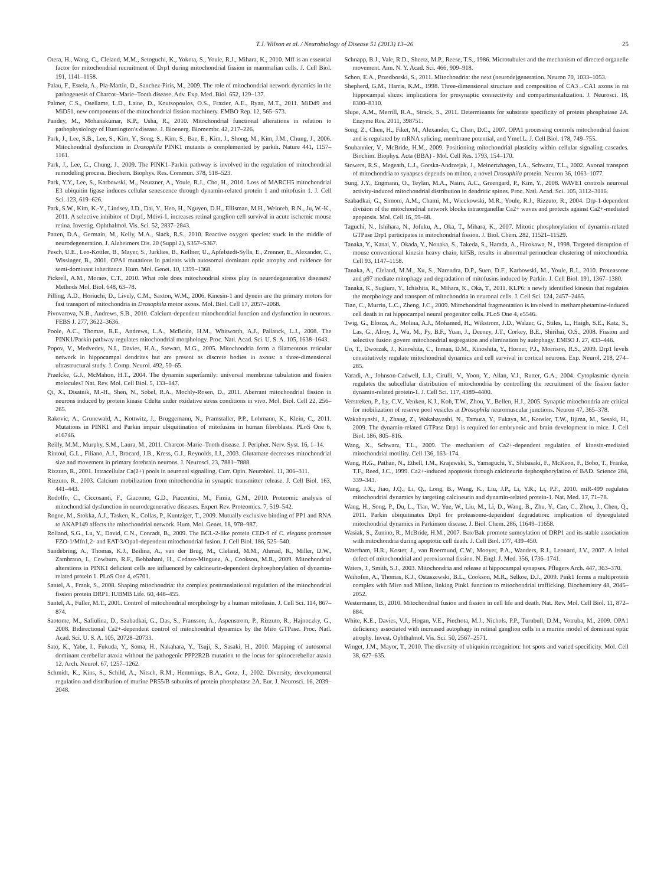T.J. Wilson et al. / Neurobiology of Disease 51 (2013) 13–26 25
Otera, H., Wang, C., Cleland, M.M., Setoguchi, K., Yokota, S., Youle, R.J., Mihara, K., 2010. Mff is an essential factor for mitochondrial recruitment of Drp1 during mitochondrial fission in mammalian cells. J. Cell Biol. 191, 1141–1158.
Palau, F., Estela, A., Pla-Martin, D., Sanchez-Piris, M., 2009. The role of mitochondrial network dynamics in the pathogenesis of Charcot–Marie–Tooth disease. Adv. Exp. Med. Biol. 652, 129–137.
Palmer, C.S., Osellame, L.D., Laine, D., Koutsopoulos, O.S., Frazier, A.E., Ryan, M.T., 2011. MiD49 and MiD51, new components of the mitochondrial fission machinery. EMBO Rep. 12, 565–573.
Pandey, M., Mohanakumar, K.P., Usha, R., 2010. Mitochondrial functional alterations in relation to pathophysiology of Huntington's disease. J. Bioenerg. Biomembr. 42, 217–226.
Park, J., Lee, S.B., Lee, S., Kim, Y., Song, S., Kim, S., Bae, E., Kim, J., Shong, M., Kim, J.M., Chung, J., 2006. Mitochondrial dysfunction in Drosophila PINK1 mutants is complemented by parkin. Nature 441, 1157–1161.
Park, J., Lee, G., Chung, J., 2009. The PINK1–Parkin pathway is involved in the regulation of mitochondrial remodeling process. Biochem. Biophys. Res. Commun. 378, 518–523.
Park, Y.Y., Lee, S., Karbowski, M., Neutzner, A., Youle, R.J., Cho, H., 2010. Loss of MARCH5 mitochondrial E3 ubiquitin ligase induces cellular senescence through dynamin-related protein 1 and mitofusin 1. J. Cell Sci. 123, 619–626.
Park, S.W., Kim, K.-Y., Lindsey, J.D., Dai, Y., Heo, H., Nguyen, D.H., Ellisman, M.H., Weinreb, R.N., Ju, W.-K., 2011. A selective inhibitor of Drp1, Mdivi-1, increases retinal ganglion cell survival in acute ischemic mouse retina. Investig. Ophthalmol. Vis. Sci. 52, 2837–2843.
Patten, D.A., Germain, M., Kelly, M.A., Slack, R.S., 2010. Reactive oxygen species: stuck in the middle of neurodegeneration. J. Alzheimers Dis. 20 (Suppl 2), S357–S367.
Pesch, U.E., Leo-Kottler, B., Mayer, S., Jurklies, B., Kellner, U., Apfelstedt-Sylla, E., Zrenner, E., Alexander, C., Wissinger, B., 2001. OPA1 mutations in patients with autosomal dominant optic atrophy and evidence for semi-dominant inheritance. Hum. Mol. Genet. 10, 1359–1368.
Pickrell, A.M., Moraes, C.T., 2010. What role does mitochondrial stress play in neurodegenerative diseases? Methods Mol. Biol. 648, 63–78.
Pilling, A.D., Horiuchi, D., Lively, C.M., Saxton, W.M., 2006. Kinesin-1 and dynein are the primary motors for fast transport of mitochondria in Drosophila motor axons. Mol. Biol. Cell 17, 2057–2068.
Pivovarova, N.B., Andrews, S.B., 2010. Calcium-dependent mitochondrial function and dysfunction in neurons. FEBS J. 277, 3622–3636.
Poole, A.C., Thomas, R.E., Andrews, L.A., McBride, H.M., Whitworth, A.J., Pallanck, L.J., 2008. The PINK1/Parkin pathway regulates mitochondrial morphology. Proc. Natl. Acad. Sci. U. S. A. 105, 1638–1643.
Popov, V., Medvedev, N.I., Davies, H.A., Stewart, M.G., 2005. Mitochondria form a filamentous reticular network in hippocampal dendrites but are present as discrete bodies in axons: a three-dimensional ultrastructural study. J. Comp. Neurol. 492, 50–65.
Praefcke, G.J., McMahon, H.T., 2004. The dynamin superfamily: universal membrane tubulation and fission molecules? Nat. Rev. Mol. Cell Biol. 5, 133–147.
Qi, X., Disatnik, M.-H., Shen, N., Sobel, R.A., Mochly-Rosen, D., 2011. Aberrant mitochondrial fission in neurons induced by protein kinase Cdelta under oxidative stress conditions in vivo. Mol. Biol. Cell 22, 256–265.
Rakovic, A., Grunewald, A., Kottwitz, J., Bruggemann, N., Pramstaller, P.P., Lohmann, K., Klein, C., 2011. Mutations in PINK1 and Parkin impair ubiquitination of mitofusins in human fibroblasts. PLoS One 6, e16746.
Reilly, M.M., Murphy, S.M., Laura, M., 2011. Charcot–Marie–Tooth disease. J. Peripher. Nerv. Syst. 16, 1–14.
Rintoul, G.L., Filiano, A.J., Brocard, J.B., Kress, G.J., Reynolds, I.J., 2003. Glutamate decreases mitochondrial size and movement in primary forebrain neurons. J. Neurosci. 23, 7881–7888.
Rizzuto, R., 2001. Intracellular Ca(2+) pools in neuronal signalling. Curr. Opin. Neurobiol. 11, 306–311.
Rizzuto, R., 2003. Calcium mobilization from mitochondria in synaptic transmitter release. J. Cell Biol. 163, 441–443.
Rodolfo, C., Ciccosanti, F., Giacomo, G.D., Piacentini, M., Fimia, G.M., 2010. Proteomic analysis of mitochondrial dysfunction in neurodegenerative diseases. Expert Rev. Proteomics. 7, 519–542.
Rogne, M., Stokka, A.J., Tasken, K., Collas, P., Kuntziger, T., 2009. Mutually exclusive binding of PP1 and RNA to AKAP149 affects the mitochondrial network. Hum. Mol. Genet. 18, 978–987.
Rolland, S.G., Lu, Y., David, C.N., Conradt, B., 2009. The BCL-2-like protein CED-9 of C. elegans promotes FZO-1/Mfn1,2- and EAT-3/Opa1-dependent mitochondrial fusion. J. Cell Biol. 186, 525–540.
Sandebring, A., Thomas, K.J., Beilina, A., van der Brug, M., Cleland, M.M., Ahmad, R., Miller, D.W., Zambrano, I., Cowburn, R.F., Behbahani, H., Cedazo-Minguez, A., Cookson, M.R., 2009. Mitochondrial alterations in PINK1 deficient cells are influenced by calcineurin-dependent dephosphorylation of dynamin-related protein 1. PLoS One 4, e5701.
Santel, A., Frank, S., 2008. Shaping mitochondria: the complex posttranslational regulation of the mitochondrial fission protein DRP1. IUBMB Life. 60, 448–455.
Santel, A., Fuller, M.T., 2001. Control of mitochondrial morphology by a human mitofusin. J. Cell Sci. 114, 867–874.
Saotome, M., Safiulina, D., Szabadkai, G., Das, S., Fransson, A., Aspenstrom, P., Rizzuto, R., Hajnoczky, G., 2008. Bidirectional Ca2+-dependent control of mitochondrial dynamics by the Miro GTPase. Proc. Natl. Acad. Sci. U. S. A. 105, 20728–20733.
Sato, K., Yabe, I., Fukuda, Y., Soma, H., Nakahara, Y., Tsuji, S., Sasaki, H., 2010. Mapping of autosomal dominant cerebellar ataxia without the pathogenic PPP2R2B mutation to the locus for spinocerebellar ataxia 12. Arch. Neurol. 67, 1257–1262.
Schmidt, K., Kins, S., Schild, A., Nitsch, R.M., Hemmings, B.A., Gotz, J., 2002. Diversity, developmental regulation and distribution of murine PR55/B subunits of protein phosphatase 2A. Eur. J. Neurosci. 16, 2039–2048.
Schnapp, B.J., Vale, R.D., Sheetz, M.P., Reese, T.S., 1986. Microtubules and the mechanism of directed organelle movement. Ann. N. Y. Acad. Sci. 466, 909–918.
Schon, E.A., Przedborski, S., 2011. Mitochondria: the next (neurode)generation. Neuron 70, 1033–1053.
Shepherd, G.M., Harris, K.M., 1998. Three-dimensional structure and composition of CA3→CA1 axons in rat hippocampal slices: implications for presynaptic connectivity and compartmentalization. J. Neurosci. 18, 8300–8310.
Slupe, A.M., Merrill, R.A., Strack, S., 2011. Determinants for substrate specificity of protein phosphatase 2A. Enzyme Res. 2011, 398751.
Song, Z., Chen, H., Fiket, M., Alexander, C., Chan, D.C., 2007. OPA1 processing controls mitochondrial fusion and is regulated by mRNA splicing, membrane potential, and Yme1L. J. Cell Biol. 178, 749–755.
Soubannier, V., McBride, H.M., 2009. Positioning mitochondrial plasticity within cellular signaling cascades. Biochim. Biophys. Acta (BBA) - Mol. Cell Res. 1793, 154–170.
Stowers, R.S., Megeath, L.J., Gorska-Andrzejak, J., Meinertzhagen, I.A., Schwarz, T.L., 2002. Axonal transport of mitochondria to synapses depends on milton, a novel Drosophila protein. Neuron 36, 1063–1077.
Sung, J.Y., Engmann, O., Teylan, M.A., Nairn, A.C., Greengard, P., Kim, Y., 2008. WAVE1 controls neuronal activity-induced mitochondrial distribution in dendritic spines. Proc. Natl. Acad. Sci. 105, 3112–3116.
Szabadkai, G., Simoni, A.M., Chami, M., Wieckowski, M.R., Youle, R.J., Rizzuto, R., 2004. Drp-1-dependent division of the mitochondrial network blocks intraorganellar Ca2+ waves and protects against Ca2+-mediated apoptosis. Mol. Cell 16, 59–68.
Taguchi, N., Ishihara, N., Jofuku, A., Oka, T., Mihara, K., 2007. Mitotic phosphorylation of dynamin-related GTPase Drp1 participates in mitochondrial fission. J. Biol. Chem. 282, 11521–11529.
Tanaka, Y., Kanai, Y., Okada, Y., Nonaka, S., Takeda, S., Harada, A., Hirokawa, N., 1998. Targeted disruption of mouse conventional kinesin heavy chain, kif5B, results in abnormal perinuclear clustering of mitochondria. Cell 93, 1147–1158.
Tanaka, A., Cleland, M.M., Xu, S., Narendra, D.P., Suen, D.F., Karbowski, M., Youle, R.J., 2010. Proteasome and p97 mediate mitophagy and degradation of mitofusins induced by Parkin. J. Cell Biol. 191, 1367–1380.
Tanaka, K., Sugiura, Y., Ichishita, R., Mihara, K., Oka, T., 2011. KLP6: a newly identified kinesin that regulates the morphology and transport of mitochondria in neuronal cells. J. Cell Sci. 124, 2457–2465.
Tian, C., Murrin, L.C., Zheng, J.C., 2009. Mitochondrial fragmentation is involved in methamphetamine-induced cell death in rat hippocampal neural progenitor cells. PLoS One 4, e5546.
Twig, G., Elorza, A., Molina, A.J., Mohamed, H., Wikstrom, J.D., Walzer, G., Stiles, L., Haigh, S.E., Katz, S., Las, G., Alroy, J., Wu, M., Py, B.F., Yuan, J., Deeney, J.T., Corkey, B.E., Shirihai, O.S., 2008. Fission and selective fusion govern mitochondrial segregation and elimination by autophagy. EMBO J. 27, 433–446.
Uo, T., Dworzak, J., Kinoshita, C., Inman, D.M., Kinoshita, Y., Horner, P.J., Morrison, R.S., 2009. Drp1 levels constitutively regulate mitochondrial dynamics and cell survival in cortical neurons. Exp. Neurol. 218, 274–285.
Varadi, A., Johnson-Cadwell, L.I., Cirulli, V., Yoon, Y., Allan, V.J., Rutter, G.A., 2004. Cytoplasmic dynein regulates the subcellular distribution of mitochondria by controlling the recruitment of the fission factor dynamin-related protein-1. J. Cell Sci. 117, 4389–4400.
Verstreken, P., Ly, C.V., Venken, K.J., Koh, T.W., Zhou, Y., Bellen, H.J., 2005. Synaptic mitochondria are critical for mobilization of reserve pool vesicles at Drosophila neuromuscular junctions. Neuron 47, 365–378.
Wakabayashi, J., Zhang, Z., Wakabayashi, N., Tamura, Y., Fukaya, M., Kensler, T.W., Iijima, M., Sesaki, H., 2009. The dynamin-related GTPase Drp1 is required for embryonic and brain development in mice. J. Cell Biol. 186, 805–816.
Wang, X., Schwarz, T.L., 2009. The mechanism of Ca2+-dependent regulation of kinesin-mediated mitochondrial motility. Cell 136, 163–174.
Wang, H.G., Pathan, N., Ethell, I.M., Krajewski, S., Yamaguchi, Y., Shibasaki, F., McKeon, F., Bobo, T., Franke, T.F., Reed, J.C., 1999. Ca2+-induced apoptosis through calcineurin dephosphorylation of BAD. Science 284, 339–343.
Wang, J.X., Jiao, J.Q., Li, Q., Long, B., Wang, K., Liu, J.P., Li, Y.R., Li, P.F., 2010. miR-499 regulates mitochondrial dynamics by targeting calcineurin and dynamin-related protein-1. Nat. Med. 17, 71–78.
Wang, H., Song, P., Du, L., Tian, W., Yue, W., Liu, M., Li, D., Wang, B., Zhu, Y., Cao, C., Zhou, J., Chen, Q., 2011. Parkin ubiquitinates Drp1 for proteasome-dependent degradation: implication of dysregulated mitochondrial dynamics in Parkinson disease. J. Biol. Chem. 286, 11649–11658.
Wasiak, S., Zunino, R., McBride, H.M., 2007. Bax/Bak promote sumoylation of DRP1 and its stable association with mitochondria during apoptotic cell death. J. Cell Biol. 177, 439–450.
Waterham, H.R., Koster, J., van Roermund, C.W., Mooyer, P.A., Wanders, R.J., Leonard, J.V., 2007. A lethal defect of mitochondrial and peroxisomal fission. N. Engl. J. Med. 356, 1736–1741.
Waters, J., Smith, S.J., 2003. Mitochondria and release at hippocampal synapses. Pflugers Arch. 447, 363–370.
Weihofen, A., Thomas, K.J., Ostaszewski, B.L., Cookson, M.R., Selkoe, D.J., 2009. Pink1 forms a multiprotein complex with Miro and Milton, linking Pink1 function to mitochondrial trafficking. Biochemistry 48, 2045–2052.
Westermann, B., 2010. Mitochondrial fusion and fission in cell life and death. Nat. Rev. Mol. Cell Biol. 11, 872–884.
White, K.E., Davies, V.J., Hogan, V.E., Piechota, M.J., Nichols, P.P., Turnbull, D.M., Votruba, M., 2009. OPA1 deficiency associated with increased autophagy in retinal ganglion cells in a murine model of dominant optic atrophy. Invest. Ophthalmol. Vis. Sci. 50, 2567–2571.
Winget, J.M., Mayor, T., 2010. The diversity of ubiquitin recognition: hot spots and varied specificity. Mol. Cell 38, 627–635.